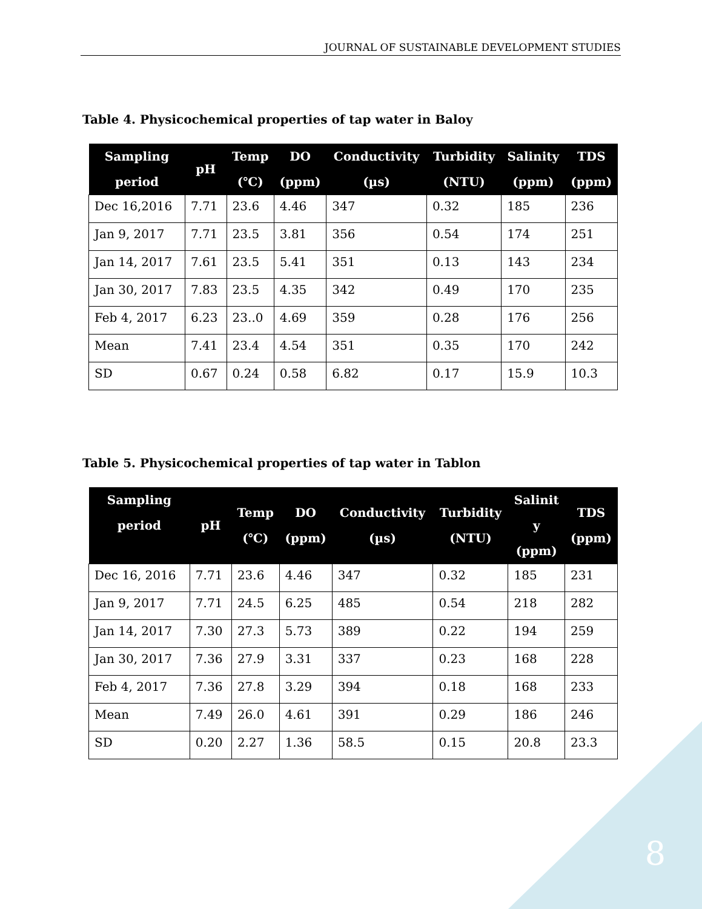JOURNAL OF SUSTAINABLE DEVELOPMENT STUDIES
Table 4. Physicochemical properties of tap water in Baloy
| Sampling period | pH | Temp (℃) | DO (ppm) | Conductivity (µs) | Turbidity (NTU) | Salinity (ppm) | TDS (ppm) |
| --- | --- | --- | --- | --- | --- | --- | --- |
| Dec 16,2016 | 7.71 | 23.6 | 4.46 | 347 | 0.32 | 185 | 236 |
| Jan 9, 2017 | 7.71 | 23.5 | 3.81 | 356 | 0.54 | 174 | 251 |
| Jan 14, 2017 | 7.61 | 23.5 | 5.41 | 351 | 0.13 | 143 | 234 |
| Jan 30, 2017 | 7.83 | 23.5 | 4.35 | 342 | 0.49 | 170 | 235 |
| Feb 4, 2017 | 6.23 | 23..0 | 4.69 | 359 | 0.28 | 176 | 256 |
| Mean | 7.41 | 23.4 | 4.54 | 351 | 0.35 | 170 | 242 |
| SD | 0.67 | 0.24 | 0.58 | 6.82 | 0.17 | 15.9 | 10.3 |
Table 5. Physicochemical properties of tap water in Tablon
| Sampling period | pH | Temp (℃) | DO (ppm) | Conductivity (µs) | Turbidity (NTU) | Salinit y (ppm) | TDS (ppm) |
| --- | --- | --- | --- | --- | --- | --- | --- |
| Dec 16, 2016 | 7.71 | 23.6 | 4.46 | 347 | 0.32 | 185 | 231 |
| Jan 9, 2017 | 7.71 | 24.5 | 6.25 | 485 | 0.54 | 218 | 282 |
| Jan 14, 2017 | 7.30 | 27.3 | 5.73 | 389 | 0.22 | 194 | 259 |
| Jan 30, 2017 | 7.36 | 27.9 | 3.31 | 337 | 0.23 | 168 | 228 |
| Feb 4, 2017 | 7.36 | 27.8 | 3.29 | 394 | 0.18 | 168 | 233 |
| Mean | 7.49 | 26.0 | 4.61 | 391 | 0.29 | 186 | 246 |
| SD | 0.20 | 2.27 | 1.36 | 58.5 | 0.15 | 20.8 | 23.3 |
8